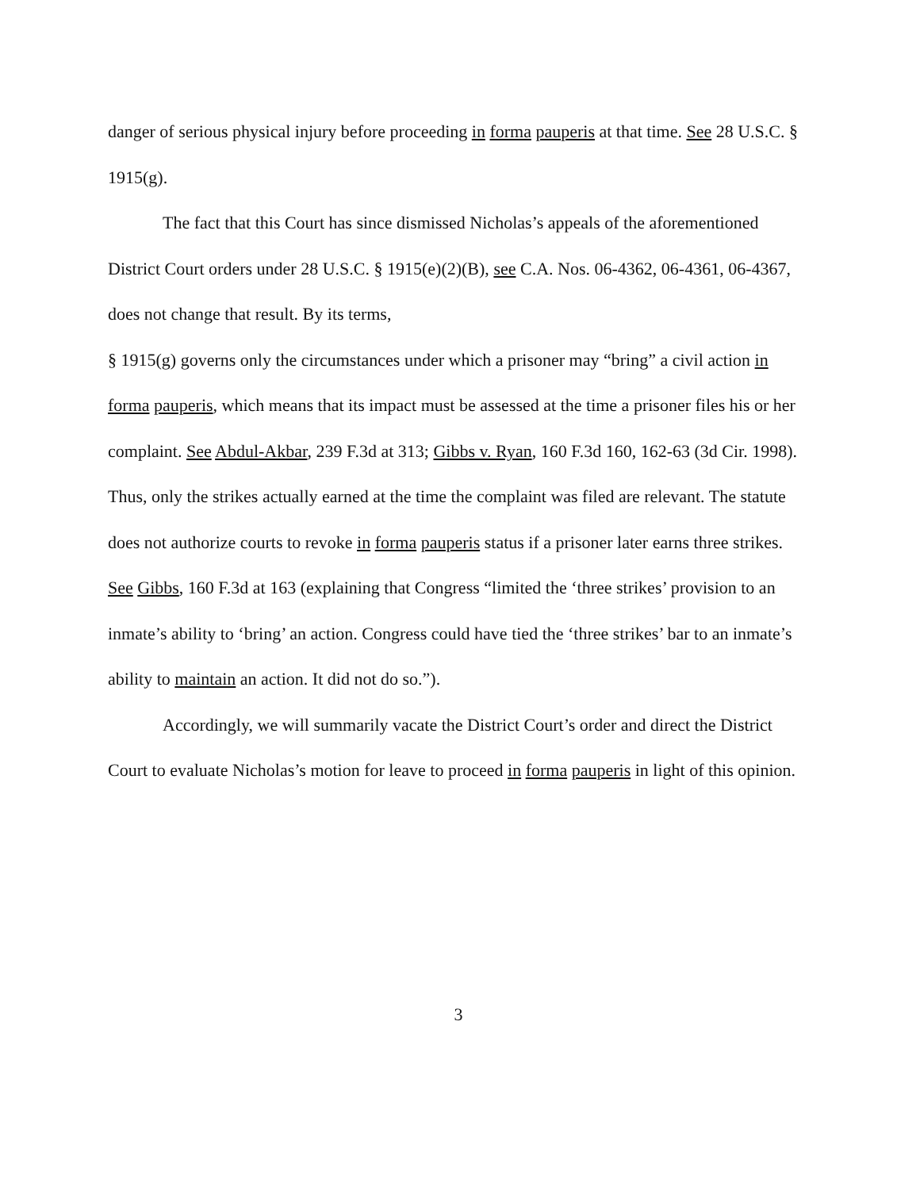danger of serious physical injury before proceeding in forma pauperis at that time. See 28 U.S.C. § 1915(g).
The fact that this Court has since dismissed Nicholas’s appeals of the aforementioned District Court orders under 28 U.S.C. § 1915(e)(2)(B), see C.A. Nos. 06-4362, 06-4361, 06-4367, does not change that result. By its terms,
§ 1915(g) governs only the circumstances under which a prisoner may “bring” a civil action in forma pauperis, which means that its impact must be assessed at the time a prisoner files his or her complaint. See Abdul-Akbar, 239 F.3d at 313; Gibbs v. Ryan, 160 F.3d 160, 162-63 (3d Cir. 1998). Thus, only the strikes actually earned at the time the complaint was filed are relevant. The statute does not authorize courts to revoke in forma pauperis status if a prisoner later earns three strikes. See Gibbs, 160 F.3d at 163 (explaining that Congress “limited the ‘three strikes’ provision to an inmate’s ability to ‘bring’ an action. Congress could have tied the ‘three strikes’ bar to an inmate’s ability to maintain an action. It did not do so.”).
Accordingly, we will summarily vacate the District Court’s order and direct the District Court to evaluate Nicholas’s motion for leave to proceed in forma pauperis in light of this opinion.
3